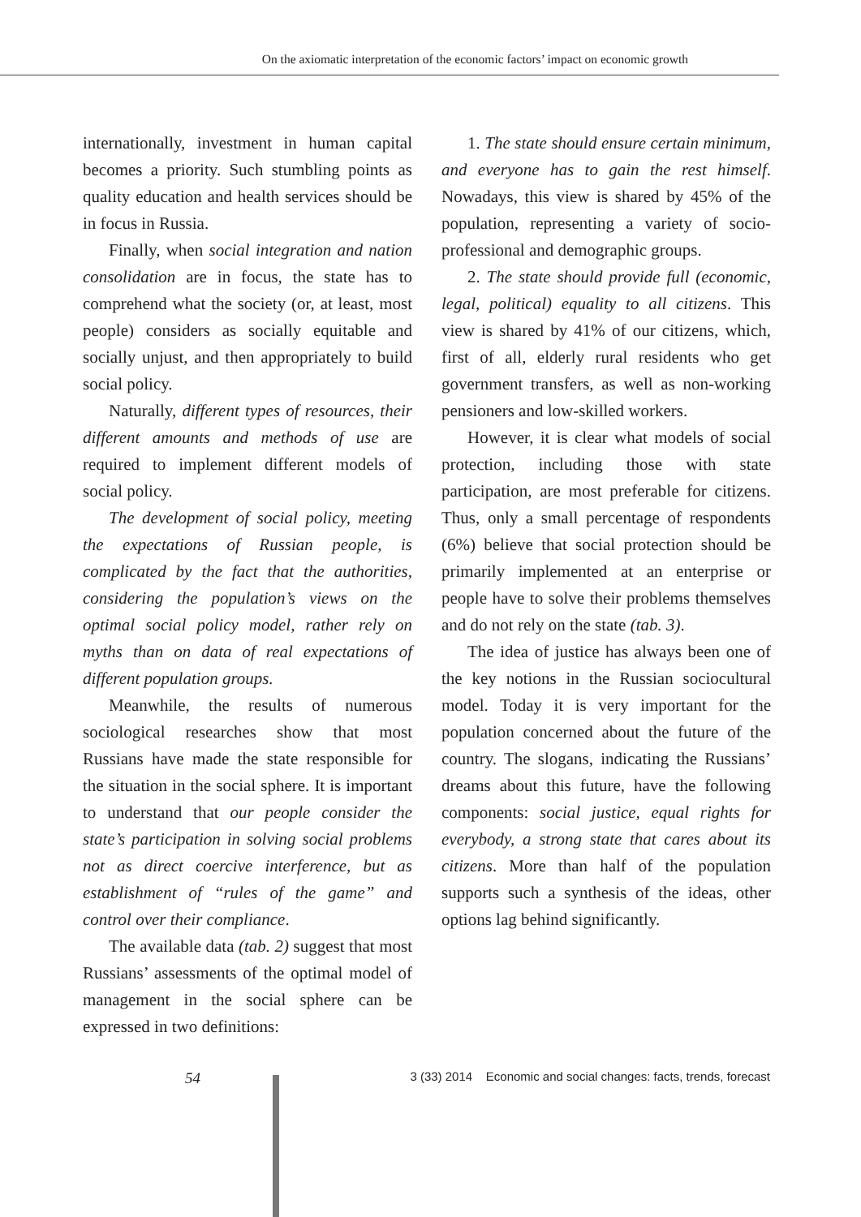On the axiomatic interpretation of the economic factors’ impact on economic growth
internationally, investment in human capital becomes a priority. Such stumbling points as quality education and health services should be in focus in Russia.
Finally, when social integration and nation consolidation are in focus, the state has to comprehend what the society (or, at least, most people) considers as socially equitable and socially unjust, and then appropriately to build social policy.
Naturally, different types of resources, their different amounts and methods of use are required to implement different models of social policy.
The development of social policy, meeting the expectations of Russian people, is complicated by the fact that the authorities, considering the population’s views on the optimal social policy model, rather rely on myths than on data of real expectations of different population groups.
Meanwhile, the results of numerous sociological researches show that most Russians have made the state responsible for the situation in the social sphere. It is important to understand that our people consider the state’s participation in solving social problems not as direct coercive interference, but as establishment of “rules of the game” and control over their compliance.
The available data (tab. 2) suggest that most Russians’ assessments of the optimal model of management in the social sphere can be expressed in two definitions:
1. The state should ensure certain minimum, and everyone has to gain the rest himself. Nowadays, this view is shared by 45% of the population, representing a variety of socio-professional and demographic groups.
2. The state should provide full (economic, legal, political) equality to all citizens. This view is shared by 41% of our citizens, which, first of all, elderly rural residents who get government transfers, as well as non-working pensioners and low-skilled workers.
However, it is clear what models of social protection, including those with state participation, are most preferable for citizens. Thus, only a small percentage of respondents (6%) believe that social protection should be primarily implemented at an enterprise or people have to solve their problems themselves and do not rely on the state (tab. 3).
The idea of justice has always been one of the key notions in the Russian sociocultural model. Today it is very important for the population concerned about the future of the country. The slogans, indicating the Russians’ dreams about this future, have the following components: social justice, equal rights for everybody, a strong state that cares about its citizens. More than half of the population supports such a synthesis of the ideas, other options lag behind significantly.
54 3 (33) 2014 Economic and social changes: facts, trends, forecast